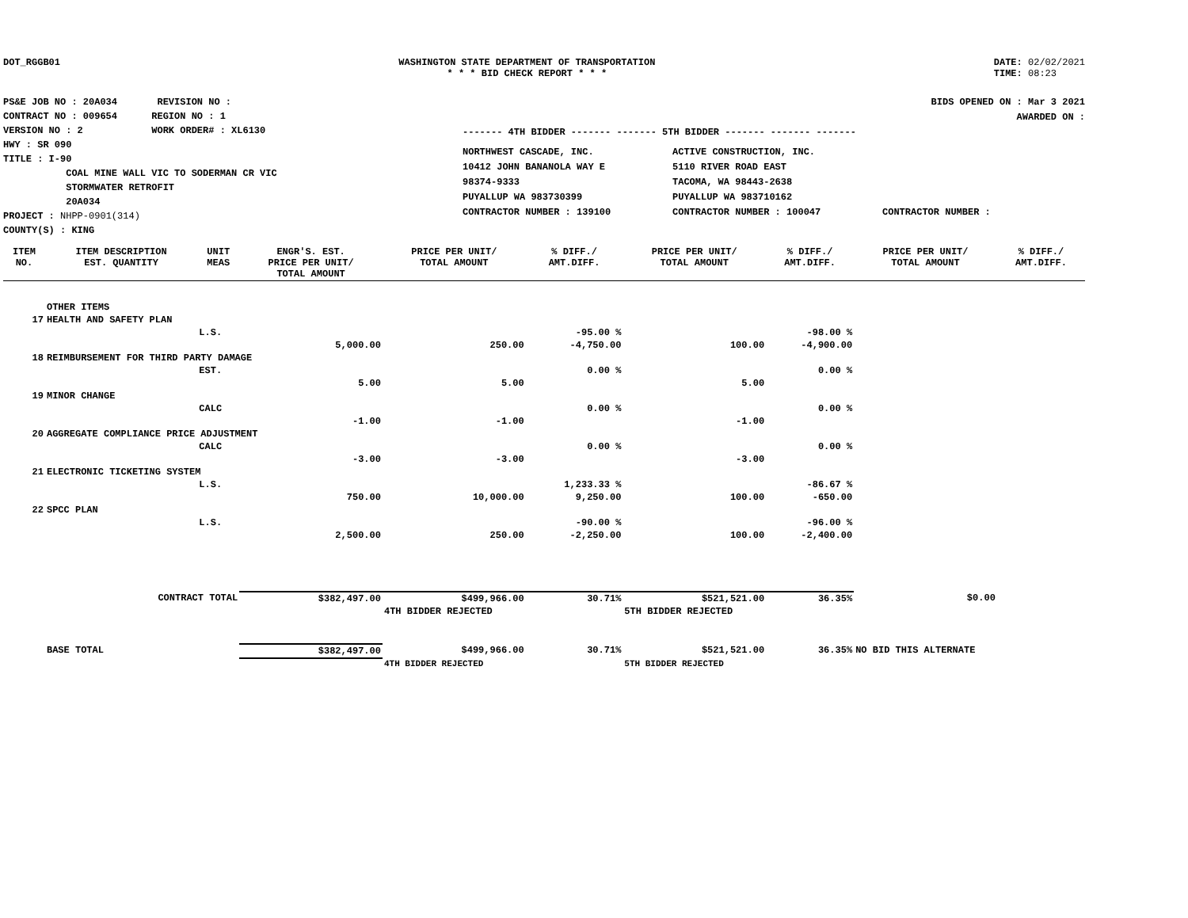DOT_RGGB01 WASHINGTON STATE DEPARTMENT OF TRANSPORTATION
* * * BID CHECK REPORT * * *
DATE: 02/02/2021
TIME: 08:23
PS&E JOB NO : 20A034 REVISION NO :
CONTRACT NO : 009654 REGION NO : 1
VERSION NO : 2 WORK ORDER# : XL6130
HWY : SR 090
TITLE : I-90
COAL MINE WALL VIC TO SODERMAN CR VIC
STORMWATER RETROFIT
20A034
PROJECT : NHPP-0901(314)
COUNTY(S) : KING
BIDS OPENED ON : Mar 3 2021
AWARDED ON :
------- 4TH BIDDER ------- ------- 5TH BIDDER ------- ------- -------
NORTHWEST CASCADE, INC.
10412 JOHN BANANOLA WAY E
98374-9333
PUYALLUP WA 983730399
CONTRACTOR NUMBER : 139100
ACTIVE CONSTRUCTION, INC.
5110 RIVER ROAD EAST
TACOMA, WA 98443-2638
PUYALLUP WA 983710162
CONTRACTOR NUMBER : 100047
CONTRACTOR NUMBER :
| ITEM NO. | ITEM DESCRIPTION EST. QUANTITY | UNIT MEAS | ENGR'S. EST. PRICE PER UNIT/ TOTAL AMOUNT | PRICE PER UNIT/ TOTAL AMOUNT | % DIFF./ AMT.DIFF. | PRICE PER UNIT/ TOTAL AMOUNT | % DIFF./ AMT.DIFF. | PRICE PER UNIT/ TOTAL AMOUNT | % DIFF./ AMT.DIFF. |
| --- | --- | --- | --- | --- | --- | --- | --- | --- | --- |
| | OTHER ITEMS | | | | | | | | |
| 17 | HEALTH AND SAFETY PLAN | | | | | | | | |
| | | L.S. | | | -95.00 % | | -98.00 % | | |
| | | | 5,000.00 | 250.00 | -4,750.00 | 100.00 | -4,900.00 | | |
| 18 | REIMBURSEMENT FOR THIRD PARTY DAMAGE | | | | | | | | |
| | | EST. | | | 0.00 % | | 0.00 % | | |
| | | | 5.00 | 5.00 | | 5.00 | | | |
| 19 | MINOR CHANGE | | | | | | | | |
| | | CALC | | | 0.00 % | | 0.00 % | | |
| | | | -1.00 | -1.00 | | -1.00 | | | |
| 20 | AGGREGATE COMPLIANCE PRICE ADJUSTMENT | | | | | | | | |
| | | CALC | | | 0.00 % | | 0.00 % | | |
| | | | -3.00 | -3.00 | | -3.00 | | | |
| 21 | ELECTRONIC TICKETING SYSTEM | | | | | | | | |
| | | L.S. | | | 1,233.33 % | | -86.67 % | | |
| | | | 750.00 | 10,000.00 | 9,250.00 | 100.00 | -650.00 | | |
| 22 | SPCC PLAN | | | | | | | | |
| | | L.S. | | | -90.00 % | | -96.00 % | | |
| | | | 2,500.00 | 250.00 | -2,250.00 | 100.00 | -2,400.00 | | |
| | CONTRACT TOTAL | | $382,497.00 | $499,966.00 | 30.71% | $521,521.00 | 36.35% | $0.00 | |
| | | | | 4TH BIDDER REJECTED | | 5TH BIDDER REJECTED | | | |
| | BASE TOTAL | | $382,497.00 | $499,966.00 | 30.71% | $521,521.00 | 36.35% | NO BID THIS ALTERNATE | |
| | | | | 4TH BIDDER REJECTED | | 5TH BIDDER REJECTED | | | |